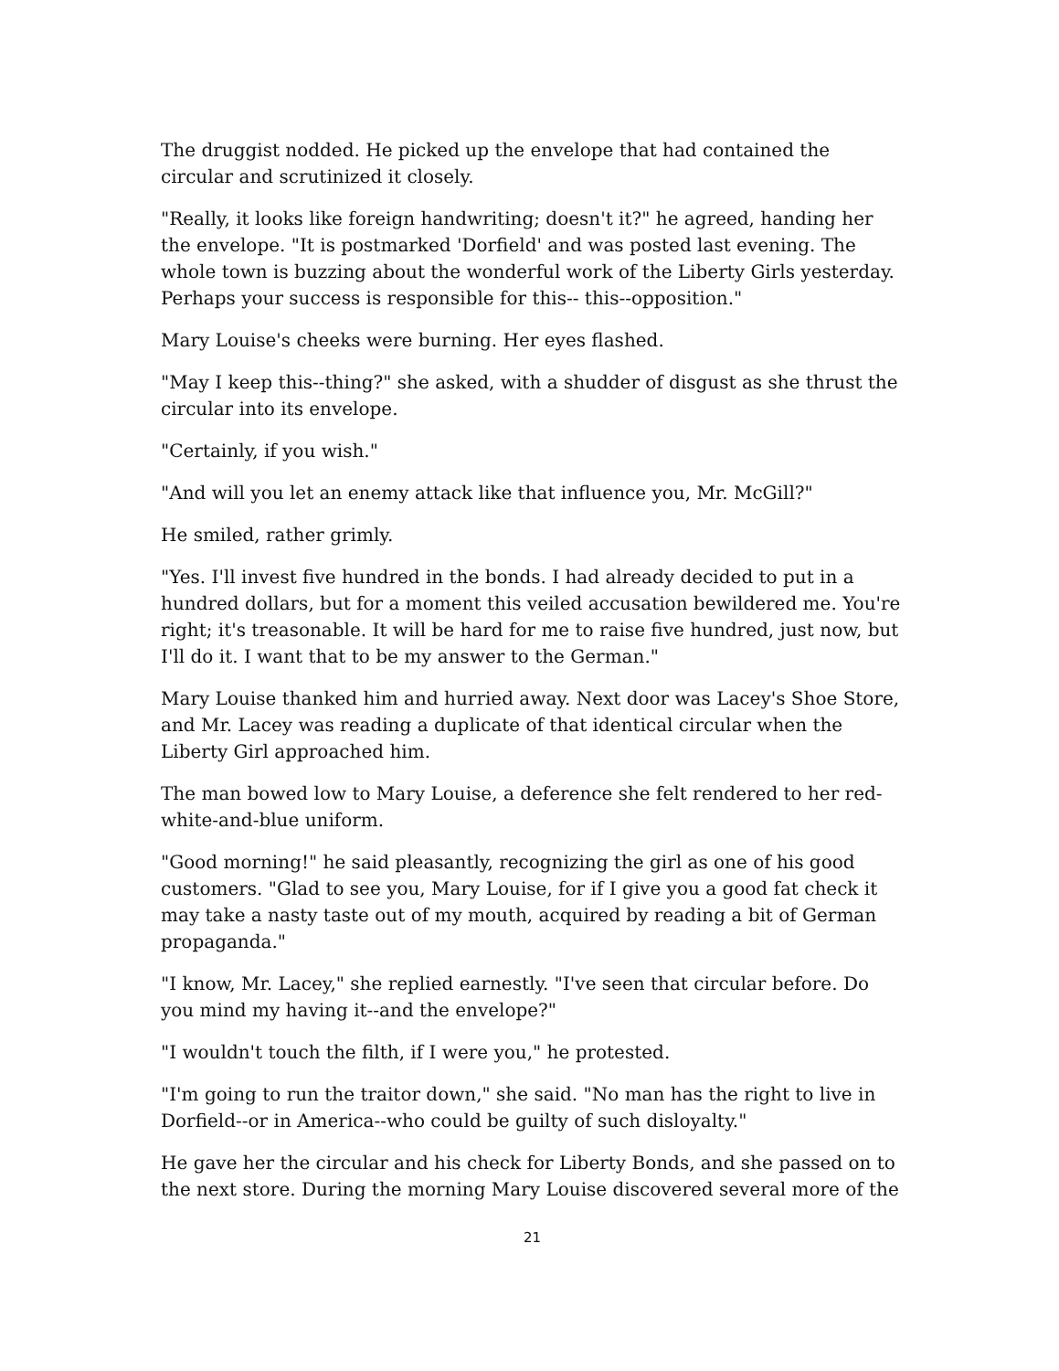The druggist nodded. He picked up the envelope that had contained the circular and scrutinized it closely.
"Really, it looks like foreign handwriting; doesn't it?" he agreed, handing her the envelope. "It is postmarked 'Dorfield' and was posted last evening. The whole town is buzzing about the wonderful work of the Liberty Girls yesterday. Perhaps your success is responsible for this-- this--opposition."
Mary Louise's cheeks were burning. Her eyes flashed.
"May I keep this--thing?" she asked, with a shudder of disgust as she thrust the circular into its envelope.
"Certainly, if you wish."
"And will you let an enemy attack like that influence you, Mr. McGill?"
He smiled, rather grimly.
"Yes. I'll invest five hundred in the bonds. I had already decided to put in a hundred dollars, but for a moment this veiled accusation bewildered me. You're right; it's treasonable. It will be hard for me to raise five hundred, just now, but I'll do it. I want that to be my answer to the German."
Mary Louise thanked him and hurried away. Next door was Lacey's Shoe Store, and Mr. Lacey was reading a duplicate of that identical circular when the Liberty Girl approached him.
The man bowed low to Mary Louise, a deference she felt rendered to her red-white-and-blue uniform.
"Good morning!" he said pleasantly, recognizing the girl as one of his good customers. "Glad to see you, Mary Louise, for if I give you a good fat check it may take a nasty taste out of my mouth, acquired by reading a bit of German propaganda."
"I know, Mr. Lacey," she replied earnestly. "I've seen that circular before. Do you mind my having it--and the envelope?"
"I wouldn't touch the filth, if I were you," he protested.
"I'm going to run the traitor down," she said. "No man has the right to live in Dorfield--or in America--who could be guilty of such disloyalty."
He gave her the circular and his check for Liberty Bonds, and she passed on to the next store. During the morning Mary Louise discovered several more of the
21